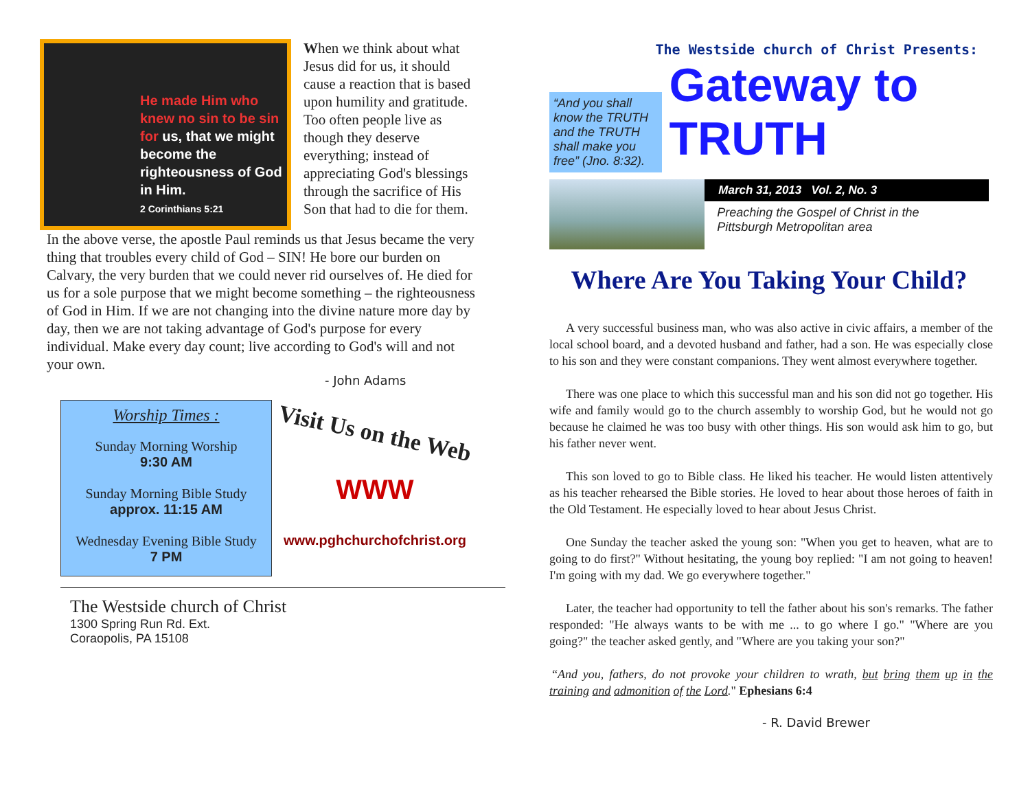He made Him who knew no sin to be sin for us, that we might become the righteousness of God in Him.
2 Corinthians 5:21
When we think about what Jesus did for us, it should cause a reaction that is based upon humility and gratitude. Too often people live as though they deserve everything; instead of appreciating God's blessings through the sacrifice of His Son that had to die for them.
In the above verse, the apostle Paul reminds us that Jesus became the very thing that troubles every child of God – SIN! He bore our burden on Calvary, the very burden that we could never rid ourselves of. He died for us for a sole purpose that we might become something – the righteousness of God in Him. If we are not changing into the divine nature more day by day, then we are not taking advantage of God's purpose for every individual. Make every day count; live according to God's will and not your own.
- John Adams
Worship Times :
Sunday Morning Worship
9:30 AM
Sunday Morning Bible Study
approx. 11:15 AM
Wednesday Evening Bible Study
7 PM
Visit Us on the Web
WWW
www.pghchurchofchrist.org
The Westside church of Christ
1300 Spring Run Rd. Ext.
Coraopolis, PA 15108
“And you shall know the TRUTH and the TRUTH shall make you free” (Jno. 8:32).
The Westside church of Christ Presents:
Gateway to TRUTH
March 31, 2013 Vol. 2, No. 3
Preaching the Gospel of Christ in the Pittsburgh Metropolitan area
Where Are You Taking Your Child?
A very successful business man, who was also active in civic affairs, a member of the local school board, and a devoted husband and father, had a son. He was especially close to his son and they were constant companions. They went almost everywhere together.
There was one place to which this successful man and his son did not go together. His wife and family would go to the church assembly to worship God, but he would not go because he claimed he was too busy with other things. His son would ask him to go, but his father never went.
This son loved to go to Bible class. He liked his teacher. He would listen attentively as his teacher rehearsed the Bible stories. He loved to hear about those heroes of faith in the Old Testament. He especially loved to hear about Jesus Christ.
One Sunday the teacher asked the young son: "When you get to heaven, what are to going to do first?" Without hesitating, the young boy replied: "I am not going to heaven! I'm going with my dad. We go everywhere together."
Later, the teacher had opportunity to tell the father about his son's remarks. The father responded: "He always wants to be with me ... to go where I go." "Where are you going?" the teacher asked gently, and "Where are you taking your son?"
“And you, fathers, do not provoke your children to wrath, but bring them up in the training and admonition of the Lord." Ephesians 6:4
- R. David Brewer